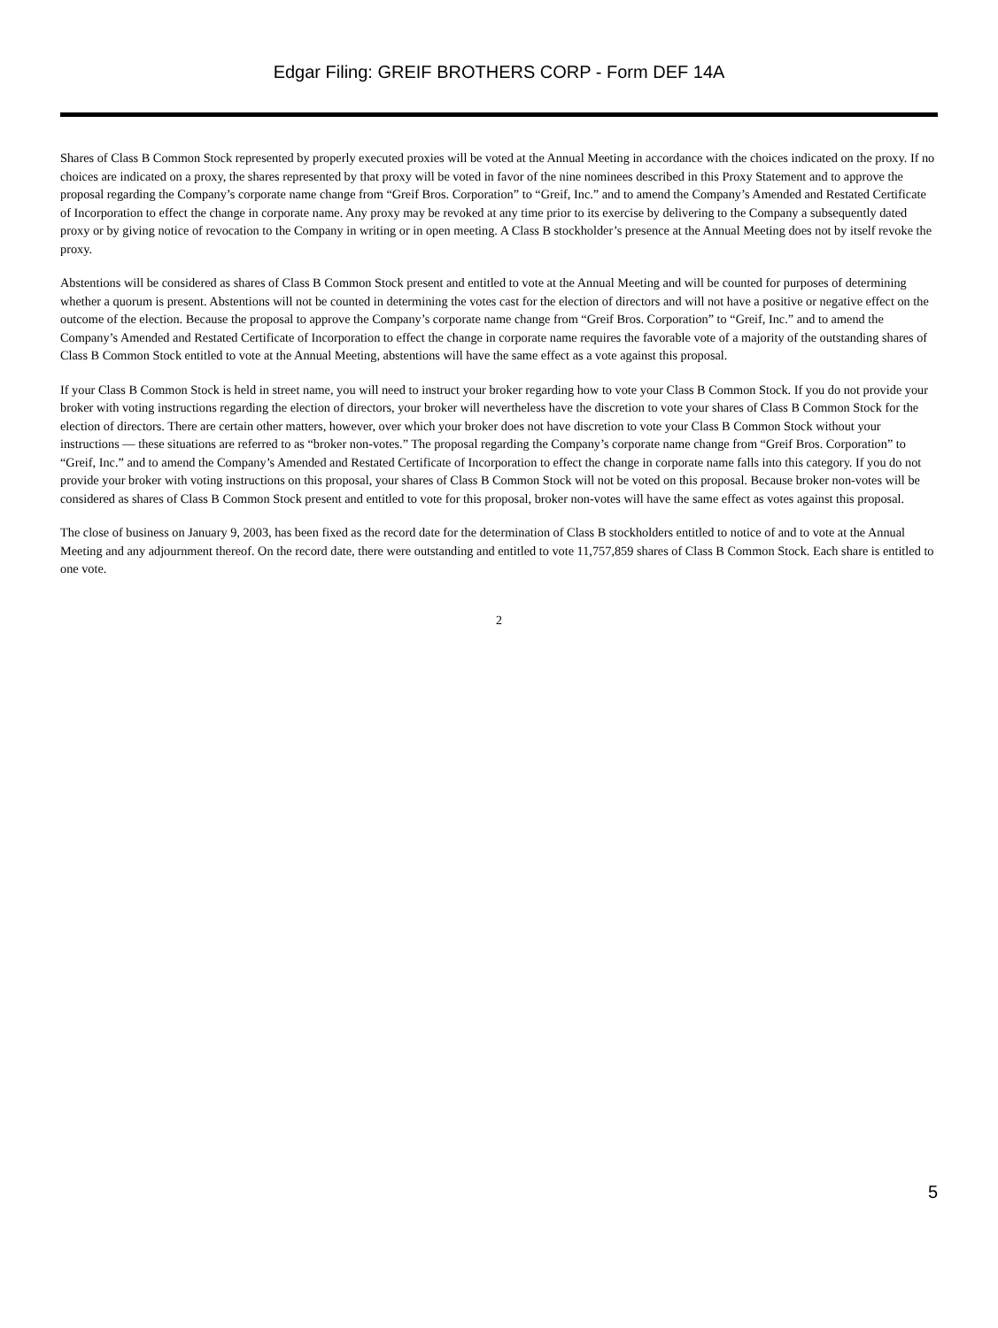Edgar Filing: GREIF BROTHERS CORP - Form DEF 14A
Shares of Class B Common Stock represented by properly executed proxies will be voted at the Annual Meeting in accordance with the choices indicated on the proxy. If no choices are indicated on a proxy, the shares represented by that proxy will be voted in favor of the nine nominees described in this Proxy Statement and to approve the proposal regarding the Company’s corporate name change from “Greif Bros. Corporation” to “Greif, Inc.” and to amend the Company’s Amended and Restated Certificate of Incorporation to effect the change in corporate name. Any proxy may be revoked at any time prior to its exercise by delivering to the Company a subsequently dated proxy or by giving notice of revocation to the Company in writing or in open meeting. A Class B stockholder’s presence at the Annual Meeting does not by itself revoke the proxy.
Abstentions will be considered as shares of Class B Common Stock present and entitled to vote at the Annual Meeting and will be counted for purposes of determining whether a quorum is present. Abstentions will not be counted in determining the votes cast for the election of directors and will not have a positive or negative effect on the outcome of the election. Because the proposal to approve the Company’s corporate name change from “Greif Bros. Corporation” to “Greif, Inc.” and to amend the Company’s Amended and Restated Certificate of Incorporation to effect the change in corporate name requires the favorable vote of a majority of the outstanding shares of Class B Common Stock entitled to vote at the Annual Meeting, abstentions will have the same effect as a vote against this proposal.
If your Class B Common Stock is held in street name, you will need to instruct your broker regarding how to vote your Class B Common Stock. If you do not provide your broker with voting instructions regarding the election of directors, your broker will nevertheless have the discretion to vote your shares of Class B Common Stock for the election of directors. There are certain other matters, however, over which your broker does not have discretion to vote your Class B Common Stock without your instructions — these situations are referred to as “broker non-votes.” The proposal regarding the Company’s corporate name change from “Greif Bros. Corporation” to “Greif, Inc.” and to amend the Company’s Amended and Restated Certificate of Incorporation to effect the change in corporate name falls into this category. If you do not provide your broker with voting instructions on this proposal, your shares of Class B Common Stock will not be voted on this proposal. Because broker non-votes will be considered as shares of Class B Common Stock present and entitled to vote for this proposal, broker non-votes will have the same effect as votes against this proposal.
The close of business on January 9, 2003, has been fixed as the record date for the determination of Class B stockholders entitled to notice of and to vote at the Annual Meeting and any adjournment thereof. On the record date, there were outstanding and entitled to vote 11,757,859 shares of Class B Common Stock. Each share is entitled to one vote.
2
5